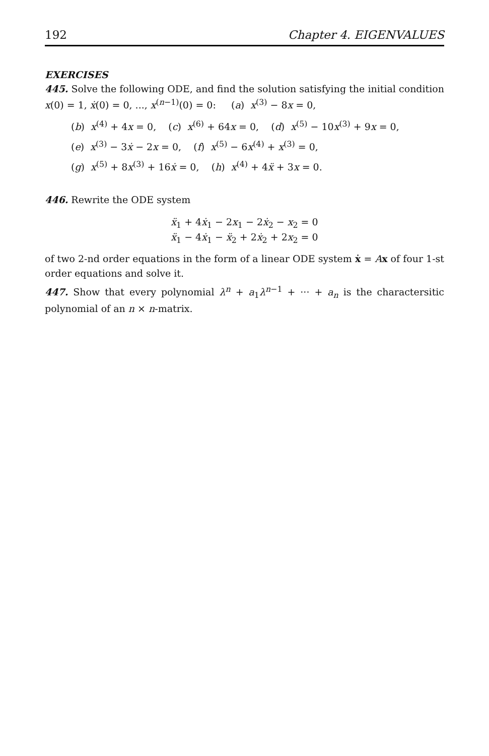192 Chapter 4. EIGENVALUES
EXERCISES
445. Solve the following ODE, and find the solution satisfying the initial condition x(0) = 1, ẋ(0) = 0, ..., x<sup>(n−1)</sup>(0) = 0: (a) x<sup>(3)</sup> − 8x = 0,
(b) x<sup>(4)</sup> + 4x = 0, (c) x<sup>(6)</sup> + 64x = 0, (d) x<sup>(5)</sup> − 10x<sup>(3)</sup> + 9x = 0,
(e) x<sup>(3)</sup> − 3ẋ − 2x = 0, (f) x<sup>(5)</sup> − 6x<sup>(4)</sup> + x<sup>(3)</sup> = 0,
(g) x<sup>(5)</sup> + 8x<sup>(3)</sup> + 16ẋ = 0, (h) x<sup>(4)</sup> + 4ẍ + 3x = 0.
446. Rewrite the ODE system
ẍ<sub>1</sub> + 4ẋ<sub>1</sub> − 2x<sub>1</sub> − 2ẋ<sub>2</sub> − x<sub>2</sub> = 0
ẍ<sub>1</sub> − 4ẋ<sub>1</sub> − ẍ<sub>2</sub> + 2ẋ<sub>2</sub> + 2x<sub>2</sub> = 0
of two 2-nd order equations in the form of a linear ODE system ẋ = Ax of four 1-st order equations and solve it.
447. Show that every polynomial λ<sup>n</sup> + a<sub>1</sub>λ<sup>n−1</sup> + ··· + a<sub>n</sub> is the charactersitic polynomial of an n × n-matrix.